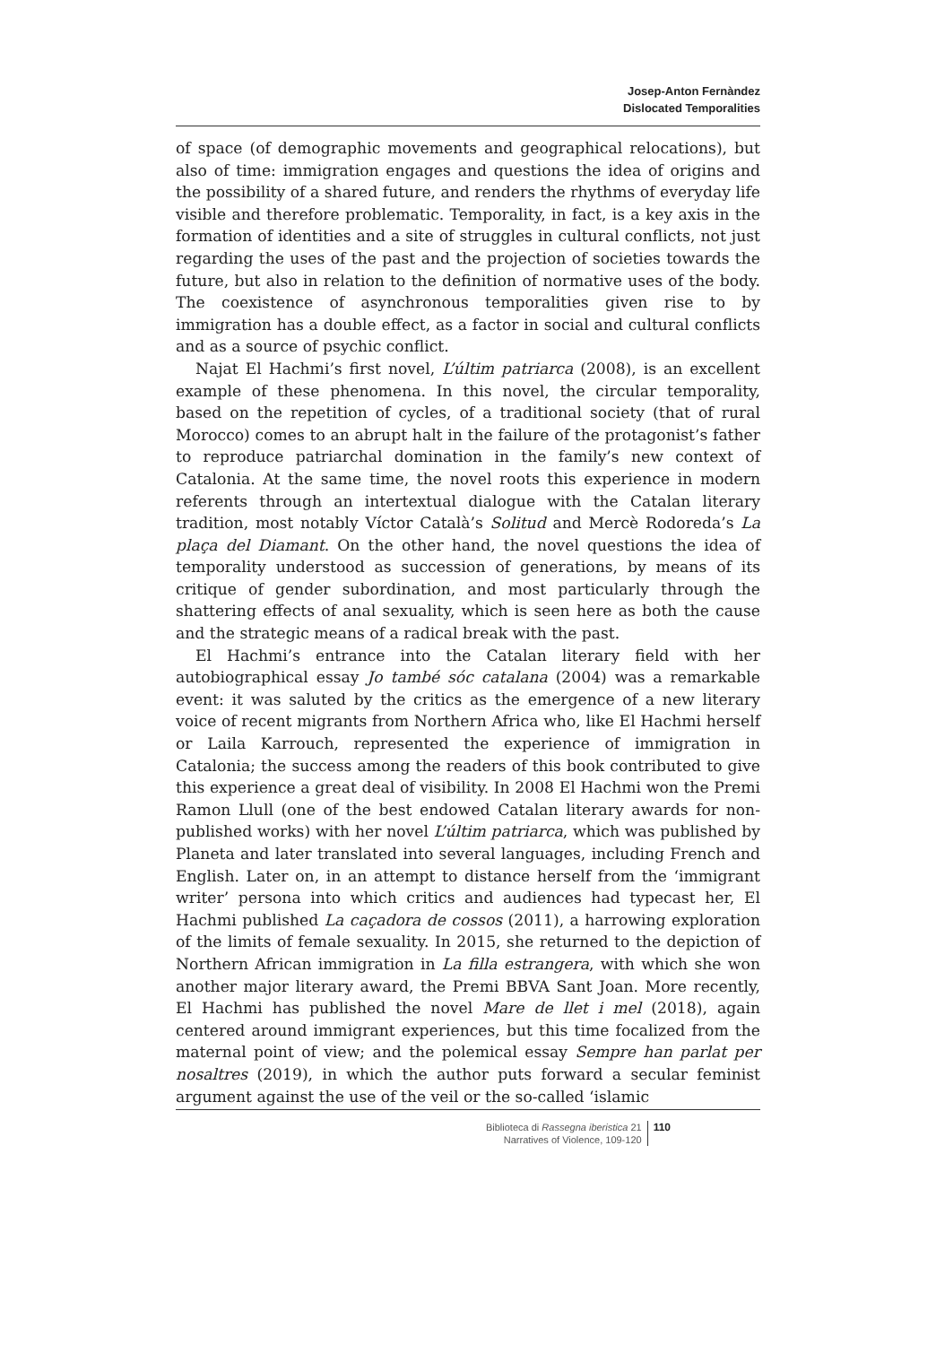Josep-Anton Fernàndez
Dislocated Temporalities
of space (of demographic movements and geographical relocations), but also of time: immigration engages and questions the idea of origins and the possibility of a shared future, and renders the rhythms of everyday life visible and therefore problematic. Temporality, in fact, is a key axis in the formation of identities and a site of struggles in cultural conflicts, not just regarding the uses of the past and the projection of societies towards the future, but also in relation to the definition of normative uses of the body. The coexistence of asynchronous temporalities given rise to by immigration has a double effect, as a factor in social and cultural conflicts and as a source of psychic conflict.
Najat El Hachmi’s first novel, L’últim patriarca (2008), is an excellent example of these phenomena. In this novel, the circular temporality, based on the repetition of cycles, of a traditional society (that of rural Morocco) comes to an abrupt halt in the failure of the protagonist’s father to reproduce patriarchal domination in the family’s new context of Catalonia. At the same time, the novel roots this experience in modern referents through an intertextual dialogue with the Catalan literary tradition, most notably Víctor Català’s Solitud and Mercè Rodoreda’s La plaça del Diamant. On the other hand, the novel questions the idea of temporality understood as succession of generations, by means of its critique of gender subordination, and most particularly through the shattering effects of anal sexuality, which is seen here as both the cause and the strategic means of a radical break with the past.
El Hachmi’s entrance into the Catalan literary field with her autobiographical essay Jo també sóc catalana (2004) was a remarkable event: it was saluted by the critics as the emergence of a new literary voice of recent migrants from Northern Africa who, like El Hachmi herself or Laila Karrouch, represented the experience of immigration in Catalonia; the success among the readers of this book contributed to give this experience a great deal of visibility. In 2008 El Hachmi won the Premi Ramon Llull (one of the best endowed Catalan literary awards for non-published works) with her novel L’últim patriarca, which was published by Planeta and later translated into several languages, including French and English. Later on, in an attempt to distance herself from the ‘immigrant writer’ persona into which critics and audiences had typecast her, El Hachmi published La caçadora de cossos (2011), a harrowing exploration of the limits of female sexuality. In 2015, she returned to the depiction of Northern African immigration in La filla estrangera, with which she won another major literary award, the Premi BBVA Sant Joan. More recently, El Hachmi has published the novel Mare de llet i mel (2018), again centered around immigrant experiences, but this time focalized from the maternal point of view; and the polemical essay Sempre han parlat per nosaltres (2019), in which the author puts forward a secular feminist argument against the use of the veil or the so-called ‘islamic
Biblioteca di Rassegna iberistica 21
Narratives of Violence, 109-120
110